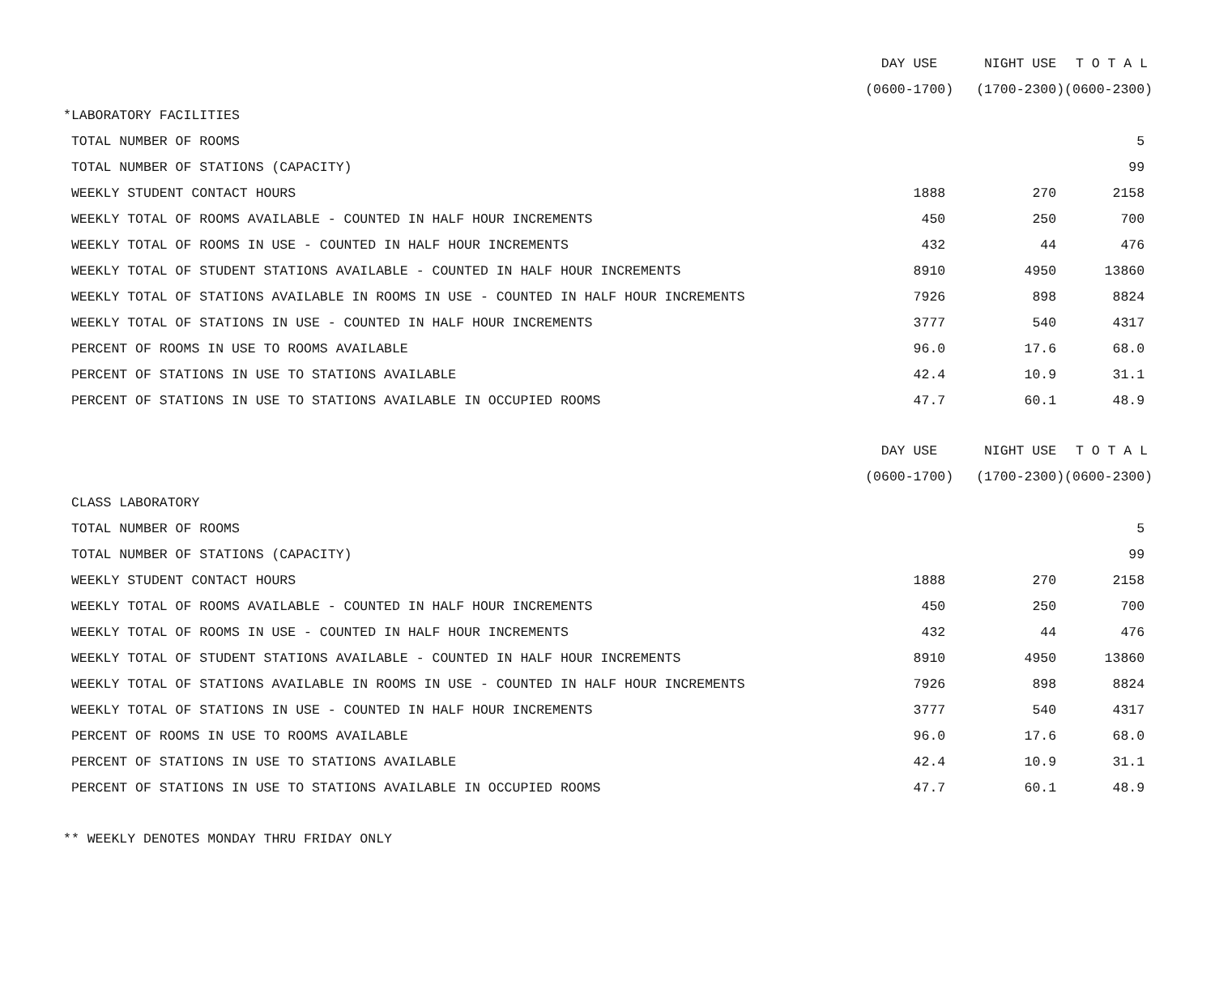| | DAY USE | NIGHT USE | T O T A L |
| --- | --- | --- | --- |
| | (0600-1700) | (1700-2300) | (0600-2300) |
| *LABORATORY FACILITIES | | | |
| TOTAL NUMBER OF ROOMS | | | 5 |
| TOTAL NUMBER OF STATIONS (CAPACITY) | | | 99 |
| WEEKLY STUDENT CONTACT HOURS | 1888 | 270 | 2158 |
| WEEKLY TOTAL OF ROOMS AVAILABLE - COUNTED IN HALF HOUR INCREMENTS | 450 | 250 | 700 |
| WEEKLY TOTAL OF ROOMS IN USE - COUNTED IN HALF HOUR INCREMENTS | 432 | 44 | 476 |
| WEEKLY TOTAL OF STUDENT STATIONS AVAILABLE - COUNTED IN HALF HOUR INCREMENTS | 8910 | 4950 | 13860 |
| WEEKLY TOTAL OF STATIONS AVAILABLE IN ROOMS IN USE - COUNTED IN HALF HOUR INCREMENTS | 7926 | 898 | 8824 |
| WEEKLY TOTAL OF STATIONS IN USE - COUNTED IN HALF HOUR INCREMENTS | 3777 | 540 | 4317 |
| PERCENT OF ROOMS IN USE TO ROOMS AVAILABLE | 96.0 | 17.6 | 68.0 |
| PERCENT OF STATIONS IN USE TO STATIONS AVAILABLE | 42.4 | 10.9 | 31.1 |
| PERCENT OF STATIONS IN USE TO STATIONS AVAILABLE IN OCCUPIED ROOMS | 47.7 | 60.1 | 48.9 |
| | DAY USE | NIGHT USE | T O T A L |
| --- | --- | --- | --- |
| | (0600-1700) | (1700-2300) | (0600-2300) |
| CLASS LABORATORY | | | |
| TOTAL NUMBER OF ROOMS | | | 5 |
| TOTAL NUMBER OF STATIONS (CAPACITY) | | | 99 |
| WEEKLY STUDENT CONTACT HOURS | 1888 | 270 | 2158 |
| WEEKLY TOTAL OF ROOMS AVAILABLE - COUNTED IN HALF HOUR INCREMENTS | 450 | 250 | 700 |
| WEEKLY TOTAL OF ROOMS IN USE - COUNTED IN HALF HOUR INCREMENTS | 432 | 44 | 476 |
| WEEKLY TOTAL OF STUDENT STATIONS AVAILABLE - COUNTED IN HALF HOUR INCREMENTS | 8910 | 4950 | 13860 |
| WEEKLY TOTAL OF STATIONS AVAILABLE IN ROOMS IN USE - COUNTED IN HALF HOUR INCREMENTS | 7926 | 898 | 8824 |
| WEEKLY TOTAL OF STATIONS IN USE - COUNTED IN HALF HOUR INCREMENTS | 3777 | 540 | 4317 |
| PERCENT OF ROOMS IN USE TO ROOMS AVAILABLE | 96.0 | 17.6 | 68.0 |
| PERCENT OF STATIONS IN USE TO STATIONS AVAILABLE | 42.4 | 10.9 | 31.1 |
| PERCENT OF STATIONS IN USE TO STATIONS AVAILABLE IN OCCUPIED ROOMS | 47.7 | 60.1 | 48.9 |
** WEEKLY DENOTES MONDAY THRU FRIDAY ONLY